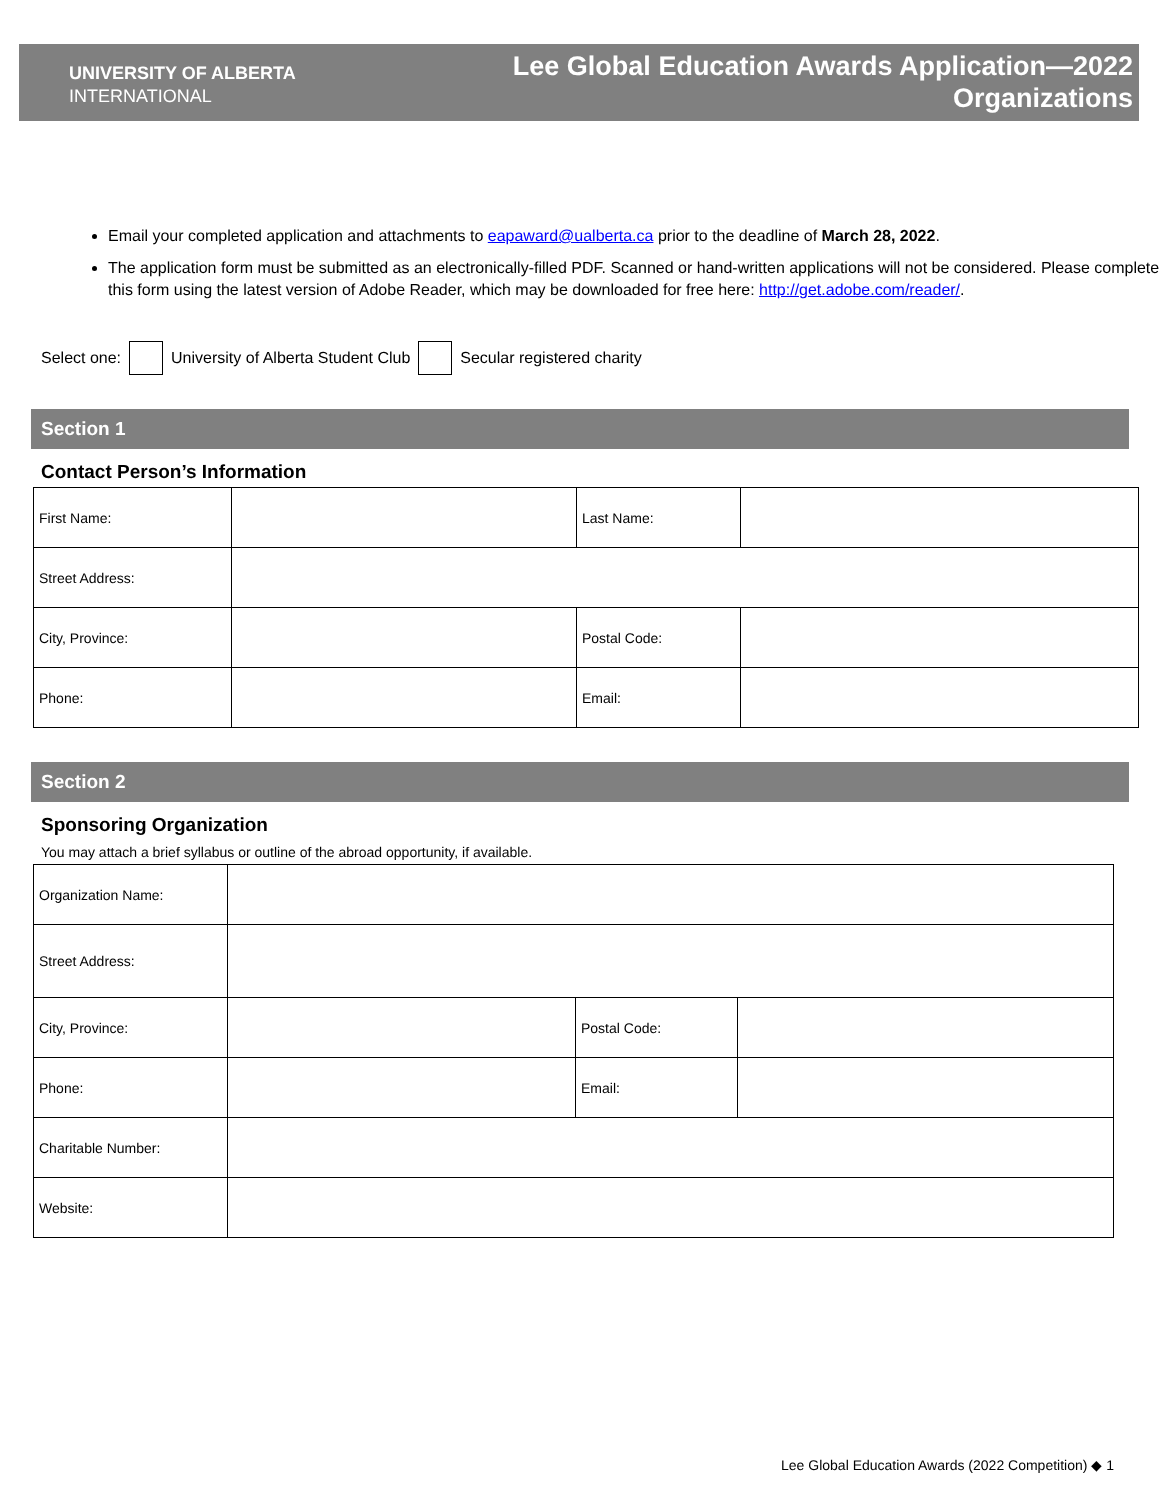UNIVERSITY OF ALBERTA
INTERNATIONAL
Lee Global Education Awards Application—2022
Organizations
Email your completed application and attachments to eapaward@ualberta.ca prior to the deadline of March 28, 2022.
The application form must be submitted as an electronically-filled PDF. Scanned or hand-written applications will not be considered. Please complete this form using the latest version of Adobe Reader, which may be downloaded for free here: http://get.adobe.com/reader/.
Select one: University of Alberta Student Club Secular registered charity
Section 1
Contact Person’s Information
| First Name: | | Last Name: | |
| Street Address: | | | |
| City, Province: | | Postal Code: | |
| Phone: | | Email: | |
Section 2
Sponsoring Organization
You may attach a brief syllabus or outline of the abroad opportunity, if available.
| Organization Name: | | | |
| Street Address: | | | |
| City, Province: | | Postal Code: | |
| Phone: | | Email: | |
| Charitable Number: | | | |
| Website: | | | |
Lee Global Education Awards (2022 Competition) ◆ 1